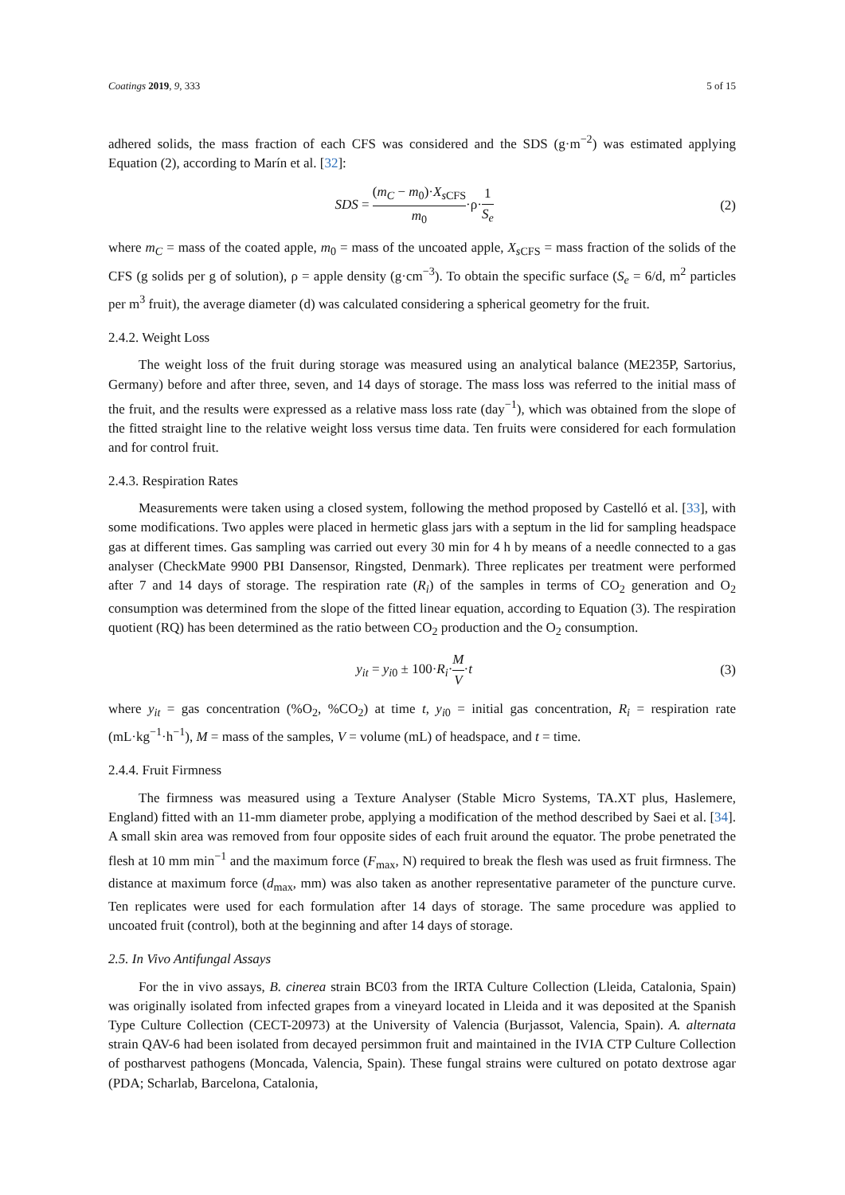Coatings 2019, 9, 333 5 of 15
adhered solids, the mass fraction of each CFS was considered and the SDS (g·m<sup>−2</sup>) was estimated applying Equation (2), according to Marín et al. [32]:
SDS = (m<sub>C</sub> − m<sub>0</sub>)·X<sub>s</sub><sub>CFS</sub> m<sub>0</sub>·ρ·1 S<sub>e</sub>
(2)
where m<sub>C</sub> = mass of the coated apple, m<sub>0</sub> = mass of the uncoated apple, X<sub>s</sub><sub>CFS</sub> = mass fraction of the solids of the CFS (g solids per g of solution), ρ = apple density (g·cm<sup>−3</sup>). To obtain the specific surface (S<sub>e</sub> = 6/d, m<sup>2</sup> particles per m<sup>3</sup> fruit), the average diameter (d) was calculated considering a spherical geometry for the fruit.
2.4.2. Weight Loss
The weight loss of the fruit during storage was measured using an analytical balance (ME235P, Sartorius, Germany) before and after three, seven, and 14 days of storage. The mass loss was referred to the initial mass of the fruit, and the results were expressed as a relative mass loss rate (day<sup>−1</sup>), which was obtained from the slope of the fitted straight line to the relative weight loss versus time data. Ten fruits were considered for each formulation and for control fruit.
2.4.3. Respiration Rates
Measurements were taken using a closed system, following the method proposed by Castelló et al. [33], with some modifications. Two apples were placed in hermetic glass jars with a septum in the lid for sampling headspace gas at different times. Gas sampling was carried out every 30 min for 4 h by means of a needle connected to a gas analyser (CheckMate 9900 PBI Dansensor, Ringsted, Denmark). Three replicates per treatment were performed after 7 and 14 days of storage. The respiration rate (R<sub>i</sub>) of the samples in terms of CO<sub>2</sub> generation and O<sub>2</sub> consumption was determined from the slope of the fitted linear equation, according to Equation (3). The respiration quotient (RQ) has been determined as the ratio between CO<sub>2</sub> production and the O<sub>2</sub> consumption.
y<sub>it</sub> = y<sub>i0</sub> ± 100·R<sub>i</sub>·M V·t (3)
where y<sub>it</sub> = gas concentration (%O<sub>2</sub>, %CO<sub>2</sub>) at time t, y<sub>i0</sub> = initial gas concentration, R<sub>i</sub> = respiration rate (mL·kg<sup>−1</sup>·h<sup>−1</sup>), M = mass of the samples, V = volume (mL) of headspace, and t = time.
2.4.4. Fruit Firmness
The firmness was measured using a Texture Analyser (Stable Micro Systems, TA.XT plus, Haslemere, England) fitted with an 11-mm diameter probe, applying a modification of the method described by Saei et al. [34]. A small skin area was removed from four opposite sides of each fruit around the equator. The probe penetrated the flesh at 10 mm min<sup>−1</sup> and the maximum force (F<sub>max</sub>, N) required to break the flesh was used as fruit firmness. The distance at maximum force (d<sub>max</sub>, mm) was also taken as another representative parameter of the puncture curve. Ten replicates were used for each formulation after 14 days of storage. The same procedure was applied to uncoated fruit (control), both at the beginning and after 14 days of storage.
2.5. In Vivo Antifungal Assays
For the in vivo assays, B. cinerea strain BC03 from the IRTA Culture Collection (Lleida, Catalonia, Spain) was originally isolated from infected grapes from a vineyard located in Lleida and it was deposited at the Spanish Type Culture Collection (CECT-20973) at the University of Valencia (Burjassot, Valencia, Spain). A. alternata strain QAV-6 had been isolated from decayed persimmon fruit and maintained in the IVIA CTP Culture Collection of postharvest pathogens (Moncada, Valencia, Spain). These fungal strains were cultured on potato dextrose agar (PDA; Scharlab, Barcelona, Catalonia,